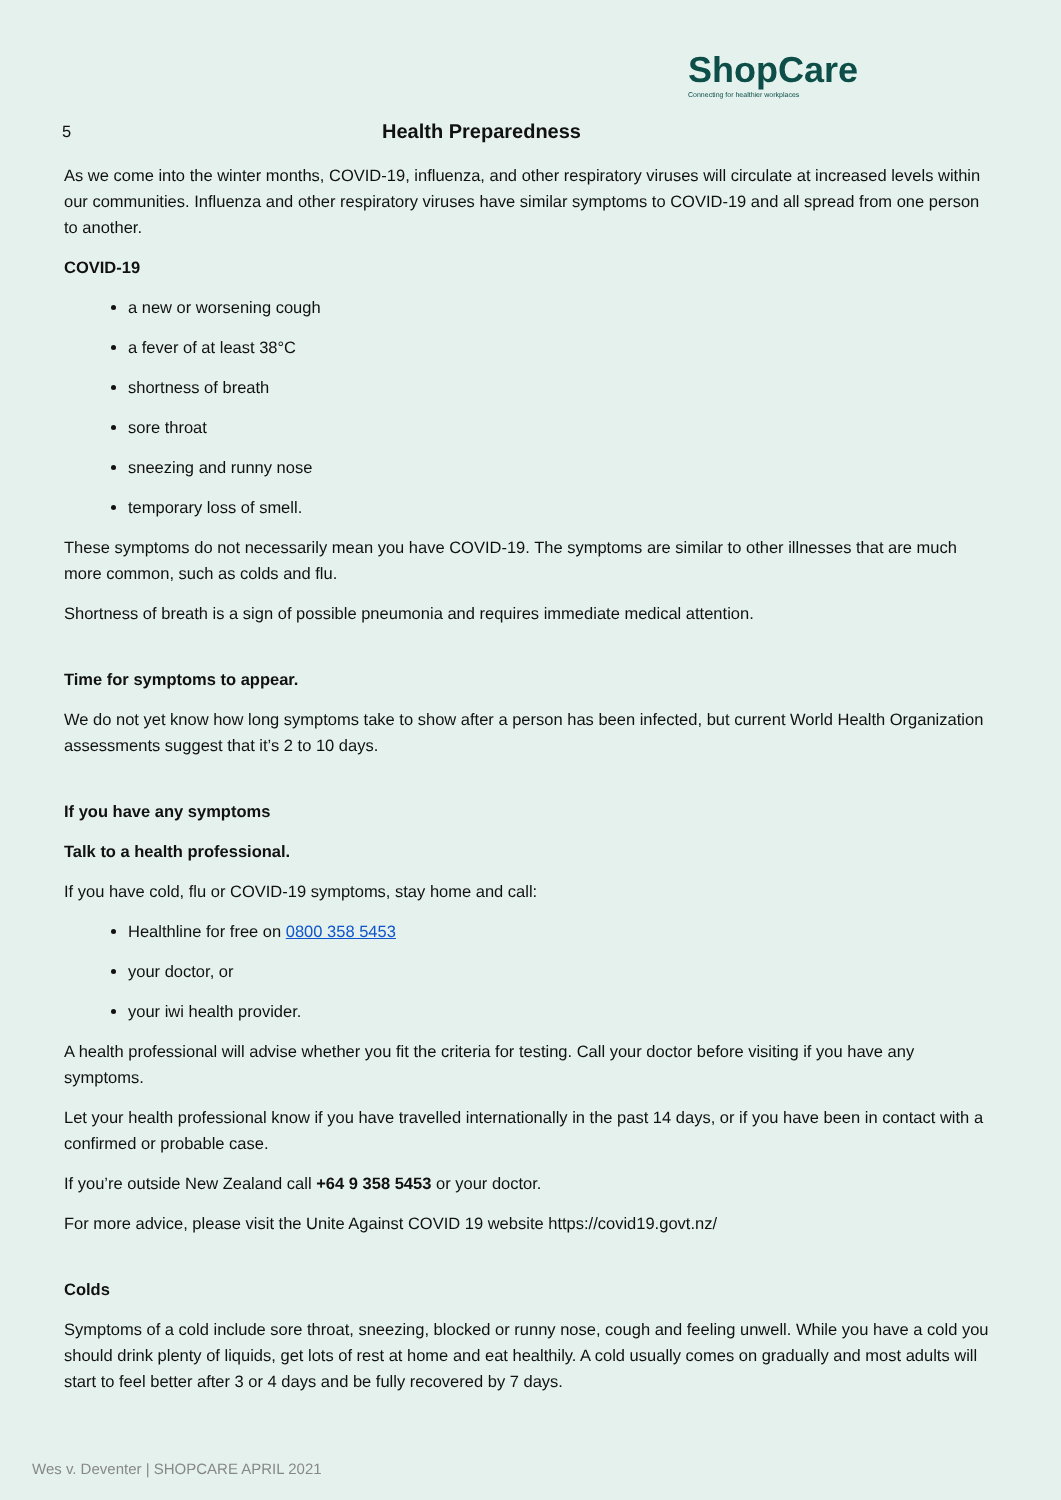ShopCare
Connecting for healthier workplaces
5
Health Preparedness
As we come into the winter months, COVID-19, influenza, and other respiratory viruses will circulate at increased levels within our communities. Influenza and other respiratory viruses have similar symptoms to COVID-19 and all spread from one person to another.
COVID-19
a new or worsening cough
a fever of at least 38°C
shortness of breath
sore throat
sneezing and runny nose
temporary loss of smell.
These symptoms do not necessarily mean you have COVID-19. The symptoms are similar to other illnesses that are much more common, such as colds and flu.
Shortness of breath is a sign of possible pneumonia and requires immediate medical attention.
Time for symptoms to appear.
We do not yet know how long symptoms take to show after a person has been infected, but current World Health Organization assessments suggest that it’s 2 to 10 days.
If you have any symptoms
Talk to a health professional.
If you have cold, flu or COVID-19 symptoms, stay home and call:
Healthline for free on 0800 358 5453
your doctor, or
your iwi health provider.
A health professional will advise whether you fit the criteria for testing. Call your doctor before visiting if you have any symptoms.
Let your health professional know if you have travelled internationally in the past 14 days, or if you have been in contact with a confirmed or probable case.
If you’re outside New Zealand call +64 9 358 5453 or your doctor.
For more advice, please visit the Unite Against COVID 19 website https://covid19.govt.nz/
Colds
Symptoms of a cold include sore throat, sneezing, blocked or runny nose, cough and feeling unwell. While you have a cold you should drink plenty of liquids, get lots of rest at home and eat healthily. A cold usually comes on gradually and most adults will start to feel better after 3 or 4 days and be fully recovered by 7 days.
Wes v. Deventer | SHOPCARE APRIL 2021